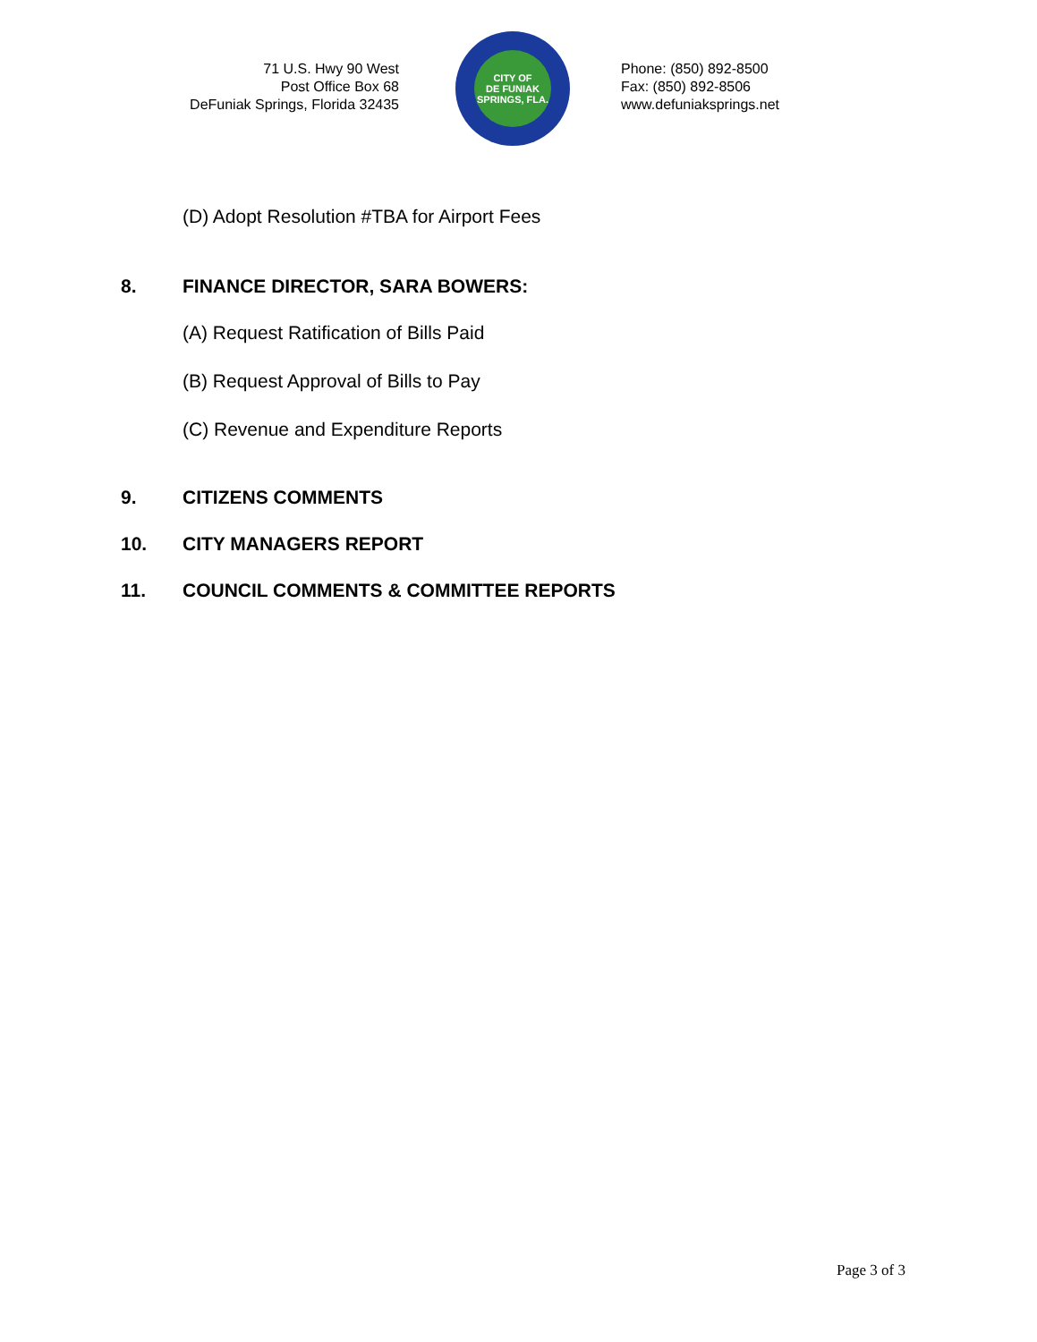71 U.S. Hwy 90 West
Post Office Box 68
DeFuniak Springs, Florida 32435
CITY OF
DE FUNIAK SPRINGS, FLA.
Phone: (850) 892-8500
Fax: (850) 892-8506
www.defuniaksprings.net
(D) Adopt Resolution #TBA for Airport Fees
8. FINANCE DIRECTOR, SARA BOWERS:
(A) Request Ratification of Bills Paid
(B) Request Approval of Bills to Pay
(C) Revenue and Expenditure Reports
9. CITIZENS COMMENTS
10. CITY MANAGERS REPORT
11. COUNCIL COMMENTS & COMMITTEE REPORTS
Page 3 of 3